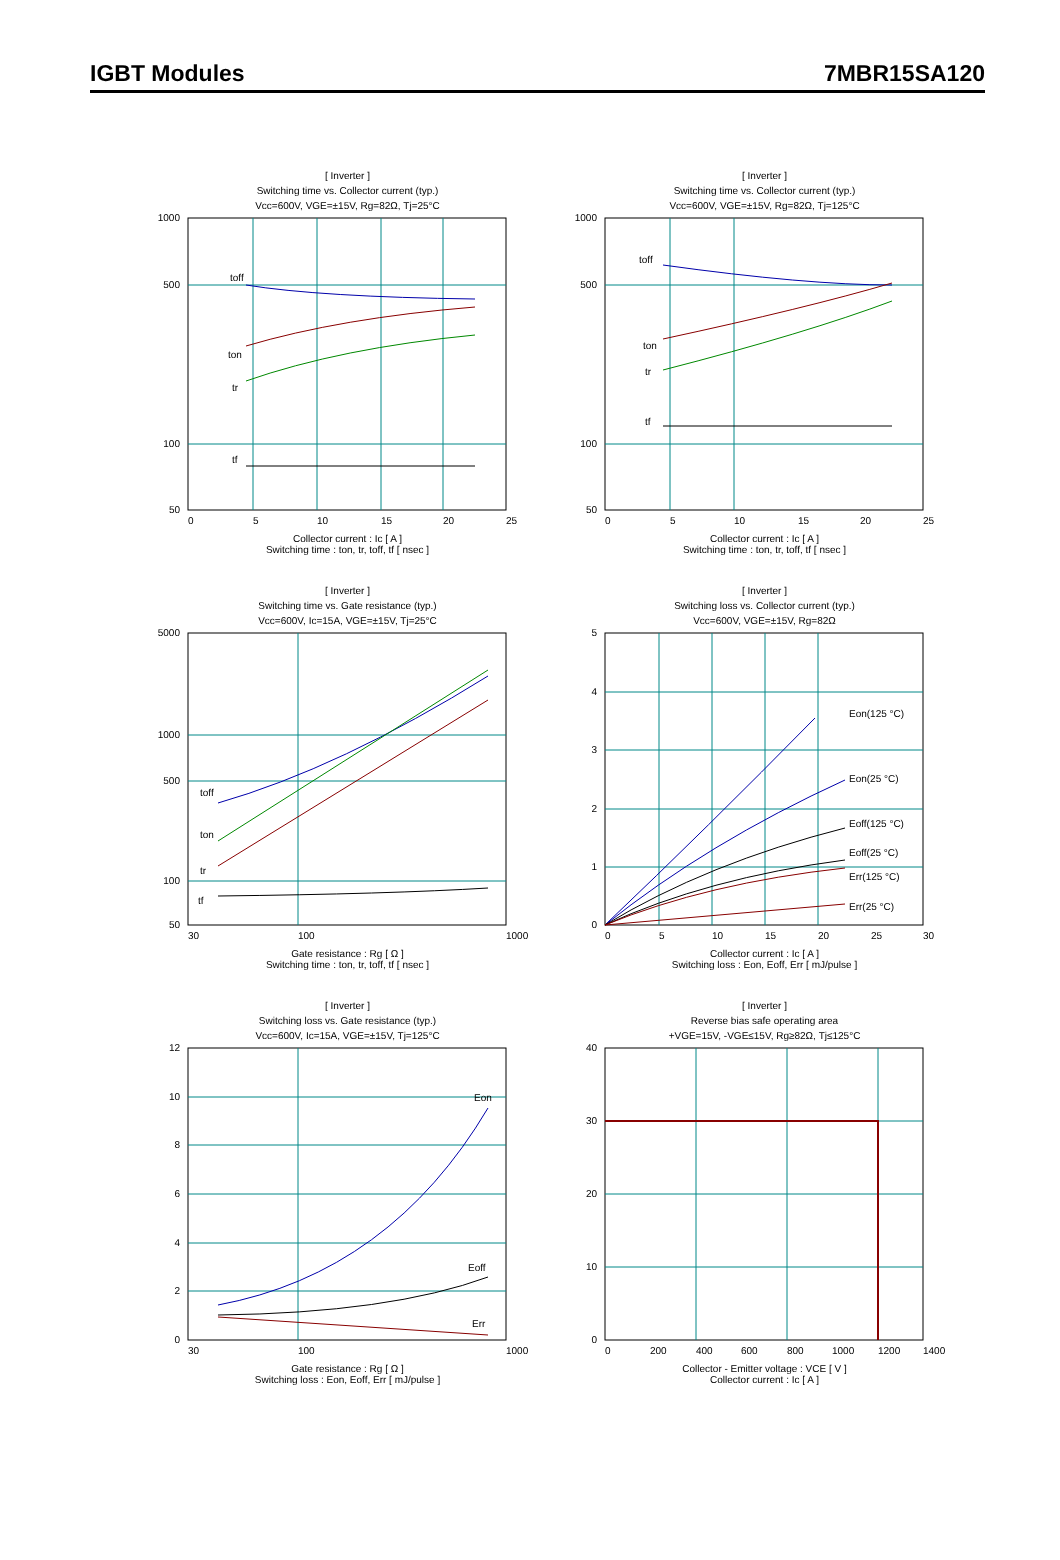IGBT Modules 7MBR15SA120
[ Inverter ]
Switching time vs. Collector current (typ.)
Vcc=600V, VGE=±15V, Rg=82Ω, Tj=25°C
1000
500
100
50
toff
ton
tr
tf
0
5
10
15
20
25
Collector current : Ic [ A ]
Switching time : ton, tr, toff, tf [ nsec ]
[ Inverter ]
Switching time vs. Collector current (typ.)
Vcc=600V, VGE=±15V, Rg=82Ω, Tj=125°C
1000
500
100
50
toff
ton
tr
tf
0
5
10
15
20
25
Collector current : Ic [ A ]
Switching time : ton, tr, toff, tf [ nsec ]
[ Inverter ]
Switching time vs. Gate resistance (typ.)
Vcc=600V, Ic=15A, VGE=±15V, Tj=25°C
5000
1000
500
100
50
toff
ton
tr
tf
30
100
1000
Gate resistance : Rg [ Ω ]
Switching time : ton, tr, toff, tf [ nsec ]
[ Inverter ]
Switching loss vs. Collector current (typ.)
Vcc=600V, VGE=±15V, Rg=82Ω
5
4
3
2
1
0
Eon(125 °C)
Eon(25 °C)
Eoff(125 °C)
Eoff(25 °C)
Err(125 °C)
Err(25 °C)
0
5
10
15
20
25
30
Collector current : Ic [ A ]
Switching loss : Eon, Eoff, Err [ mJ/pulse ]
[ Inverter ]
Switching loss vs. Gate resistance (typ.)
Vcc=600V, Ic=15A, VGE=±15V, Tj=125°C
12
10
8
6
4
2
0
Eon
Eoff
Err
30
100
1000
Gate resistance : Rg [ Ω ]
Switching loss : Eon, Eoff, Err [ mJ/pulse ]
[ Inverter ]
Reverse bias safe operating area
+VGE=15V, -VGE≤15V, Rg≥82Ω, Tj≤125°C
40
30
20
10
0
0
200
400
600
800
1000
1200
1400
Collector - Emitter voltage : VCE [ V ]
Collector current : Ic [ A ]